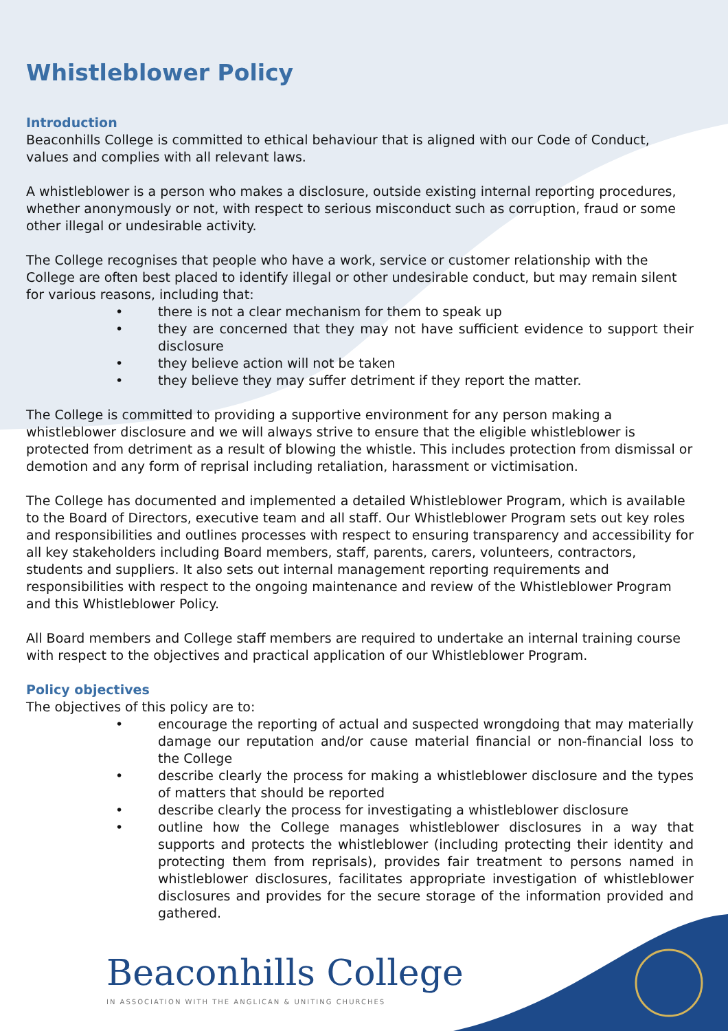Whistleblower Policy
Introduction
Beaconhills College is committed to ethical behaviour that is aligned with our Code of Conduct, values and complies with all relevant laws.
A whistleblower is a person who makes a disclosure, outside existing internal reporting procedures, whether anonymously or not, with respect to serious misconduct such as corruption, fraud or some other illegal or undesirable activity.
The College recognises that people who have a work, service or customer relationship with the College are often best placed to identify illegal or other undesirable conduct, but may remain silent for various reasons, including that:
• there is not a clear mechanism for them to speak up
• they are concerned that they may not have sufficient evidence to support their disclosure
• they believe action will not be taken
• they believe they may suffer detriment if they report the matter.
The College is committed to providing a supportive environment for any person making a whistleblower disclosure and we will always strive to ensure that the eligible whistleblower is protected from detriment as a result of blowing the whistle. This includes protection from dismissal or demotion and any form of reprisal including retaliation, harassment or victimisation.
The College has documented and implemented a detailed Whistleblower Program, which is available to the Board of Directors, executive team and all staff. Our Whistleblower Program sets out key roles and responsibilities and outlines processes with respect to ensuring transparency and accessibility for all key stakeholders including Board members, staff, parents, carers, volunteers, contractors, students and suppliers. It also sets out internal management reporting requirements and responsibilities with respect to the ongoing maintenance and review of the Whistleblower Program and this Whistleblower Policy.
All Board members and College staff members are required to undertake an internal training course with respect to the objectives and practical application of our Whistleblower Program.
Policy objectives
The objectives of this policy are to:
• encourage the reporting of actual and suspected wrongdoing that may materially damage our reputation and/or cause material financial or non-financial loss to the College
• describe clearly the process for making a whistleblower disclosure and the types of matters that should be reported
• describe clearly the process for investigating a whistleblower disclosure
• outline how the College manages whistleblower disclosures in a way that supports and protects the whistleblower (including protecting their identity and protecting them from reprisals), provides fair treatment to persons named in whistleblower disclosures, facilitates appropriate investigation of whistleblower disclosures and provides for the secure storage of the information provided and gathered.
Beaconhills College
IN ASSOCIATION WITH THE ANGLICAN & UNITING CHURCHES